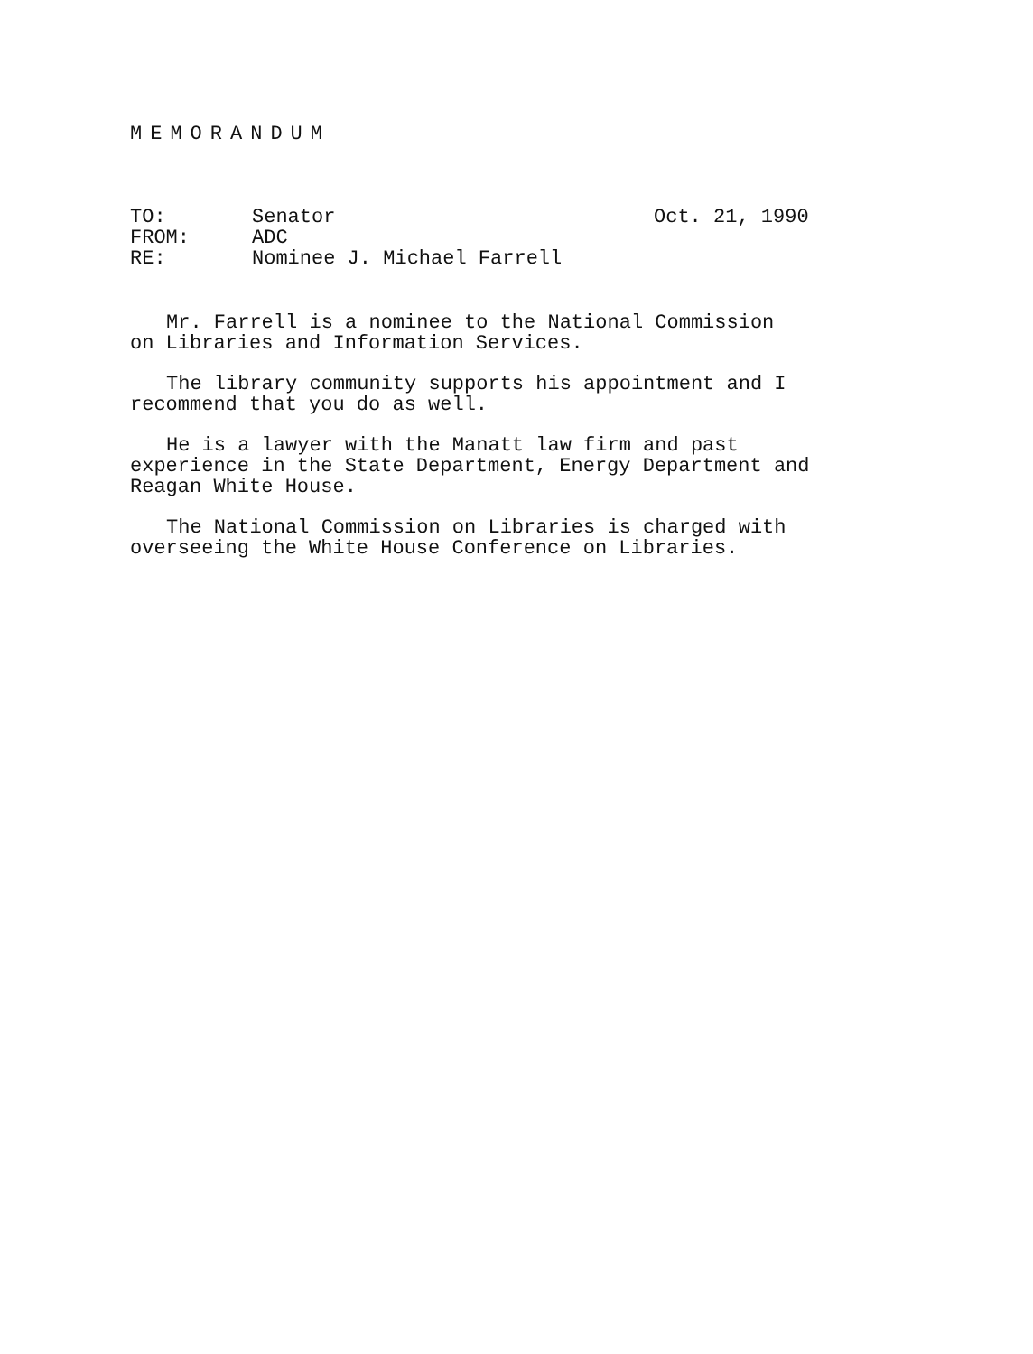MEMORANDUM
TO:
Senator
Oct. 21, 1990
FROM:
ADC
RE:
Nominee J. Michael Farrell
Mr. Farrell is a nominee to the National Commission
on Libraries and Information Services.
The library community supports his appointment and I
recommend that you do as well.
He is a lawyer with the Manatt law firm and past
experience in the State Department, Energy Department and
Reagan White House.
The National Commission on Libraries is charged with
overseeing the White House Conference on Libraries.